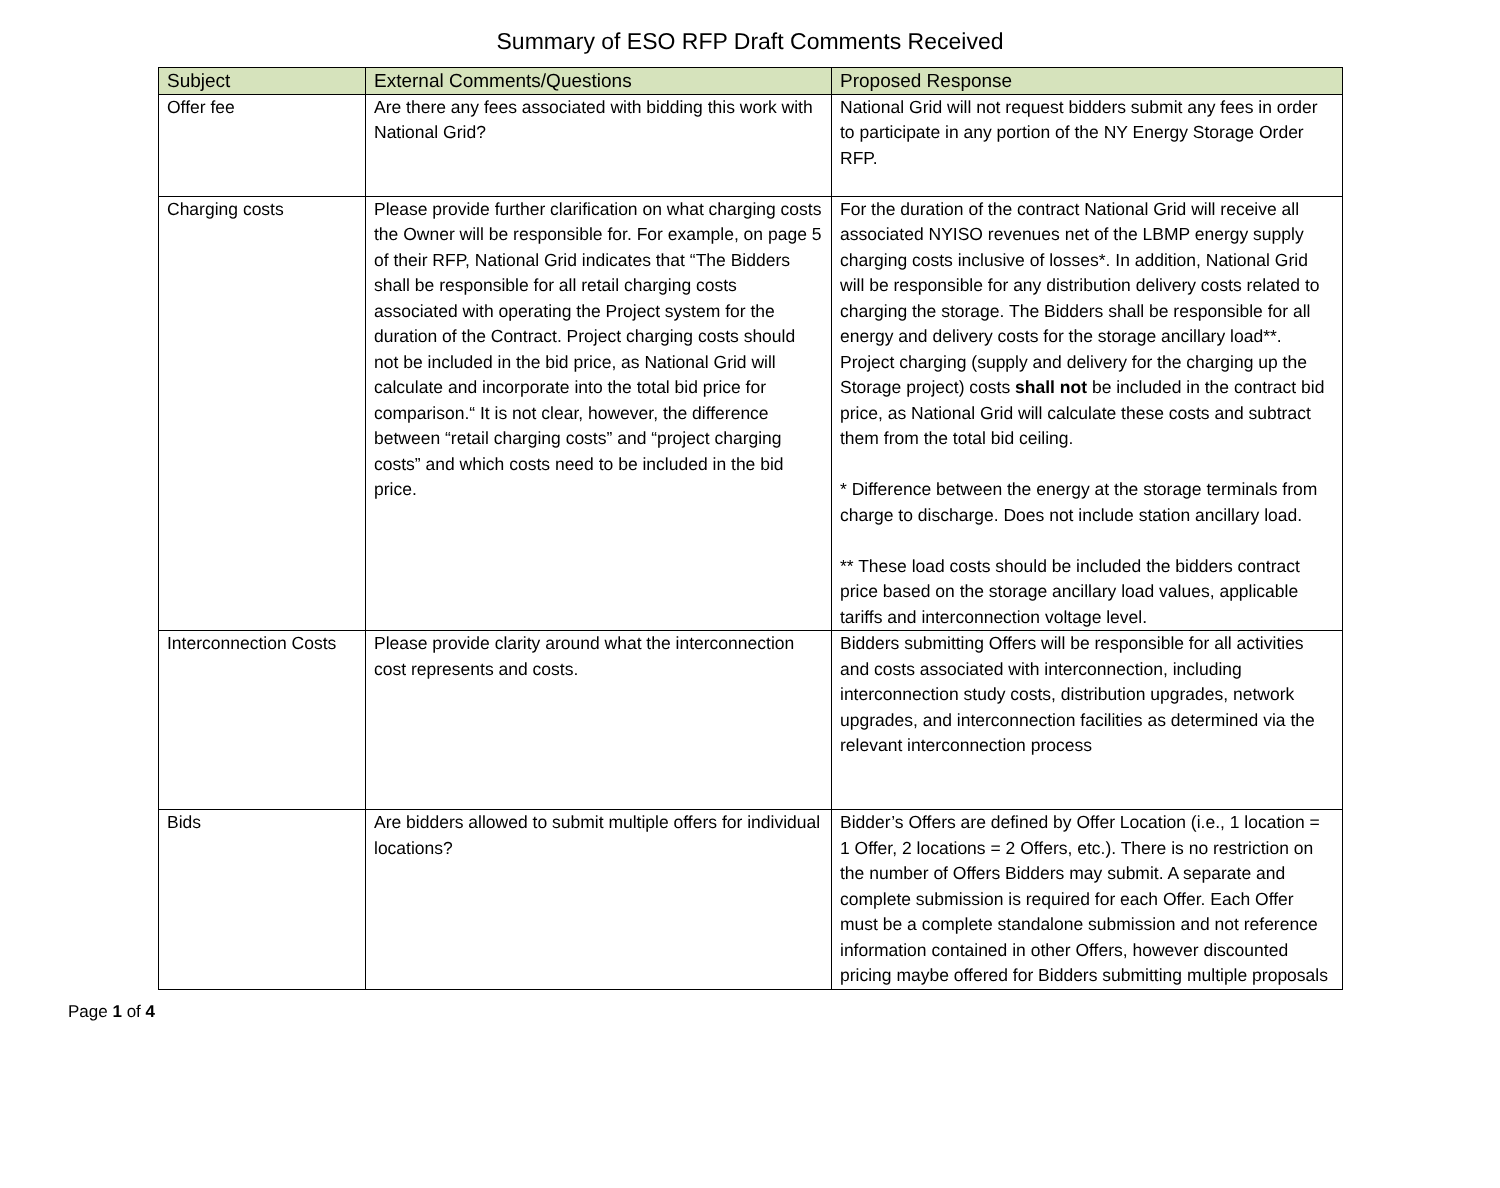Summary of ESO RFP Draft Comments Received
| Subject | External Comments/Questions | Proposed Response |
| --- | --- | --- |
| Offer fee | Are there any fees associated with bidding this work with National Grid? | National Grid will not request bidders submit any fees in order to participate in any portion of the NY Energy Storage Order RFP. |
| Charging costs | Please provide further clarification on what charging costs the Owner will be responsible for. For example, on page 5 of their RFP, National Grid indicates that “The Bidders shall be responsible for all retail charging costs associated with operating the Project system for the duration of the Contract. Project charging costs should not be included in the bid price, as National Grid will calculate and incorporate into the total bid price for comparison.“ It is not clear, however, the difference between “retail charging costs” and “project charging costs” and which costs need to be included in the bid price. | For the duration of the contract National Grid will receive all associated NYISO revenues net of the LBMP energy supply charging costs inclusive of losses*. In addition, National Grid will be responsible for any distribution delivery costs related to charging the storage. The Bidders shall be responsible for all energy and delivery costs for the storage ancillary load**. Project charging (supply and delivery for the charging up the Storage project) costs shall not be included in the contract bid price, as National Grid will calculate these costs and subtract them from the total bid ceiling. * Difference between the energy at the storage terminals from charge to discharge. Does not include station ancillary load. ** These load costs should be included the bidders contract price based on the storage ancillary load values, applicable tariffs and interconnection voltage level. |
| Interconnection Costs | Please provide clarity around what the interconnection cost represents and costs. | Bidders submitting Offers will be responsible for all activities and costs associated with interconnection, including interconnection study costs, distribution upgrades, network upgrades, and interconnection facilities as determined via the relevant interconnection process |
| Bids | Are bidders allowed to submit multiple offers for individual locations? | Bidder’s Offers are defined by Offer Location (i.e., 1 location = 1 Offer, 2 locations = 2 Offers, etc.). There is no restriction on the number of Offers Bidders may submit. A separate and complete submission is required for each Offer. Each Offer must be a complete standalone submission and not reference information contained in other Offers, however discounted pricing maybe offered for Bidders submitting multiple proposals |
Page 1 of 4